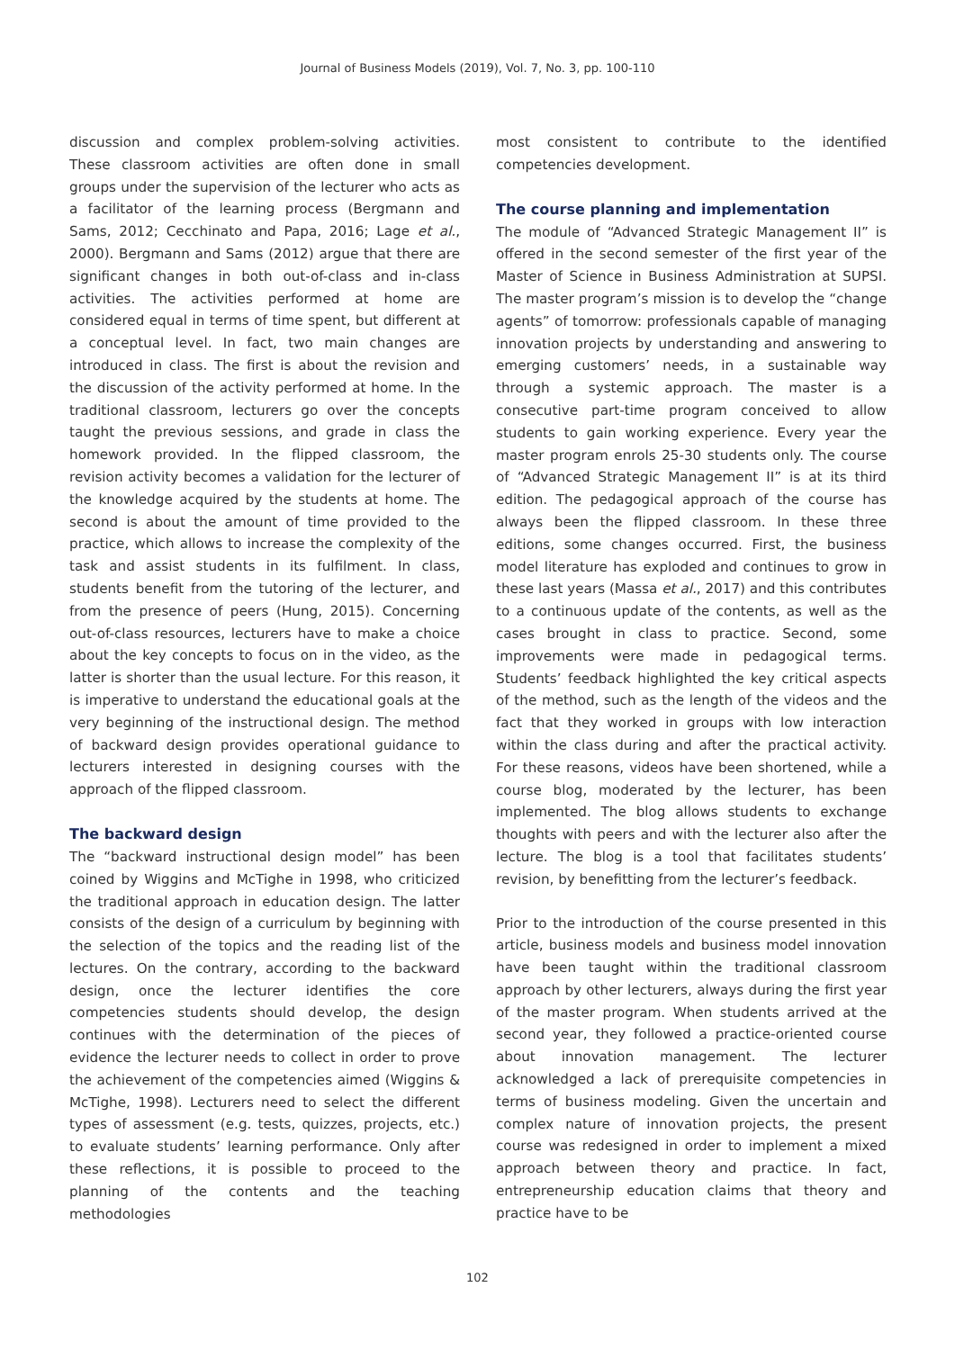Journal of Business Models (2019), Vol. 7, No. 3, pp. 100-110
discussion and complex problem-solving activities. These classroom activities are often done in small groups under the supervision of the lecturer who acts as a facilitator of the learning process (Bergmann and Sams, 2012; Cecchinato and Papa, 2016; Lage et al., 2000). Bergmann and Sams (2012) argue that there are significant changes in both out-of-class and in-class activities. The activities performed at home are considered equal in terms of time spent, but different at a conceptual level. In fact, two main changes are introduced in class. The first is about the revision and the discussion of the activity performed at home. In the traditional classroom, lecturers go over the concepts taught the previous sessions, and grade in class the homework provided. In the flipped classroom, the revision activity becomes a validation for the lecturer of the knowledge acquired by the students at home. The second is about the amount of time provided to the practice, which allows to increase the complexity of the task and assist students in its fulfilment. In class, students benefit from the tutoring of the lecturer, and from the presence of peers (Hung, 2015). Concerning out-of-class resources, lecturers have to make a choice about the key concepts to focus on in the video, as the latter is shorter than the usual lecture. For this reason, it is imperative to understand the educational goals at the very beginning of the instructional design. The method of backward design provides operational guidance to lecturers interested in designing courses with the approach of the flipped classroom.
The backward design
The “backward instructional design model” has been coined by Wiggins and McTighe in 1998, who criticized the traditional approach in education design. The latter consists of the design of a curriculum by beginning with the selection of the topics and the reading list of the lectures. On the contrary, according to the backward design, once the lecturer identifies the core competencies students should develop, the design continues with the determination of the pieces of evidence the lecturer needs to collect in order to prove the achievement of the competencies aimed (Wiggins & McTighe, 1998). Lecturers need to select the different types of assessment (e.g. tests, quizzes, projects, etc.) to evaluate students’ learning performance. Only after these reflections, it is possible to proceed to the planning of the contents and the teaching methodologies
most consistent to contribute to the identified competencies development.
The course planning and implementation
The module of “Advanced Strategic Management II” is offered in the second semester of the first year of the Master of Science in Business Administration at SUPSI. The master program’s mission is to develop the “change agents” of tomorrow: professionals capable of managing innovation projects by understanding and answering to emerging customers’ needs, in a sustainable way through a systemic approach. The master is a consecutive part-time program conceived to allow students to gain working experience. Every year the master program enrols 25-30 students only. The course of “Advanced Strategic Management II” is at its third edition. The pedagogical approach of the course has always been the flipped classroom. In these three editions, some changes occurred. First, the business model literature has exploded and continues to grow in these last years (Massa et al., 2017) and this contributes to a continuous update of the contents, as well as the cases brought in class to practice. Second, some improvements were made in pedagogical terms. Students’ feedback highlighted the key critical aspects of the method, such as the length of the videos and the fact that they worked in groups with low interaction within the class during and after the practical activity. For these reasons, videos have been shortened, while a course blog, moderated by the lecturer, has been implemented. The blog allows students to exchange thoughts with peers and with the lecturer also after the lecture. The blog is a tool that facilitates students’ revision, by benefitting from the lecturer’s feedback.
Prior to the introduction of the course presented in this article, business models and business model innovation have been taught within the traditional classroom approach by other lecturers, always during the first year of the master program. When students arrived at the second year, they followed a practice-oriented course about innovation management. The lecturer acknowledged a lack of prerequisite competencies in terms of business modeling. Given the uncertain and complex nature of innovation projects, the present course was redesigned in order to implement a mixed approach between theory and practice. In fact, entrepreneurship education claims that theory and practice have to be
102